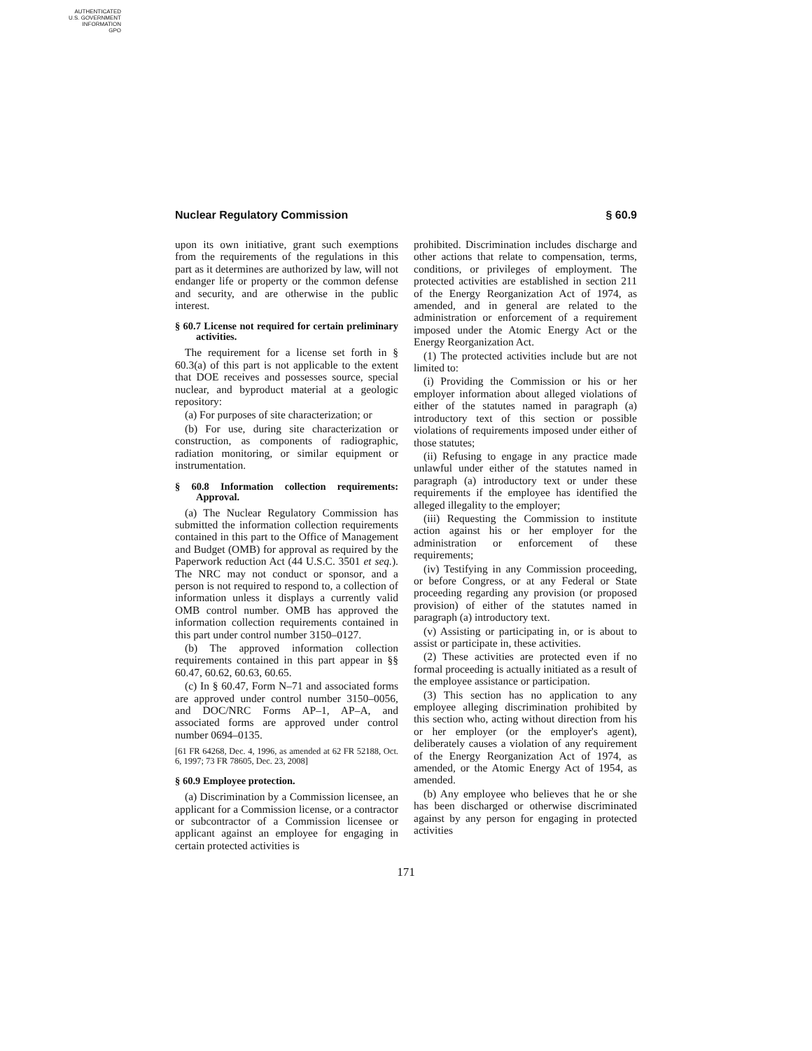AUTHENTICATED
U.S. GOVERNMENT
INFORMATION
GPO
Nuclear Regulatory Commission § 60.9
upon its own initiative, grant such exemptions from the requirements of the regulations in this part as it determines are authorized by law, will not endanger life or property or the common defense and security, and are otherwise in the public interest.
§ 60.7 License not required for certain preliminary activities.
The requirement for a license set forth in § 60.3(a) of this part is not applicable to the extent that DOE receives and possesses source, special nuclear, and byproduct material at a geologic repository:
(a) For purposes of site characterization; or
(b) For use, during site characterization or construction, as components of radiographic, radiation monitoring, or similar equipment or instrumentation.
§ 60.8 Information collection requirements: Approval.
(a) The Nuclear Regulatory Commission has submitted the information collection requirements contained in this part to the Office of Management and Budget (OMB) for approval as required by the Paperwork reduction Act (44 U.S.C. 3501 et seq.). The NRC may not conduct or sponsor, and a person is not required to respond to, a collection of information unless it displays a currently valid OMB control number. OMB has approved the information collection requirements contained in this part under control number 3150–0127.
(b) The approved information collection requirements contained in this part appear in §§ 60.47, 60.62, 60.63, 60.65.
(c) In § 60.47, Form N–71 and associated forms are approved under control number 3150–0056, and DOC/NRC Forms AP–1, AP–A, and associated forms are approved under control number 0694–0135.
[61 FR 64268, Dec. 4, 1996, as amended at 62 FR 52188, Oct. 6, 1997; 73 FR 78605, Dec. 23, 2008]
§ 60.9 Employee protection.
(a) Discrimination by a Commission licensee, an applicant for a Commission license, or a contractor or subcontractor of a Commission licensee or applicant against an employee for engaging in certain protected activities is
prohibited. Discrimination includes discharge and other actions that relate to compensation, terms, conditions, or privileges of employment. The protected activities are established in section 211 of the Energy Reorganization Act of 1974, as amended, and in general are related to the administration or enforcement of a requirement imposed under the Atomic Energy Act or the Energy Reorganization Act.
(1) The protected activities include but are not limited to:
(i) Providing the Commission or his or her employer information about alleged violations of either of the statutes named in paragraph (a) introductory text of this section or possible violations of requirements imposed under either of those statutes;
(ii) Refusing to engage in any practice made unlawful under either of the statutes named in paragraph (a) introductory text or under these requirements if the employee has identified the alleged illegality to the employer;
(iii) Requesting the Commission to institute action against his or her employer for the administration or enforcement of these requirements;
(iv) Testifying in any Commission proceeding, or before Congress, or at any Federal or State proceeding regarding any provision (or proposed provision) of either of the statutes named in paragraph (a) introductory text.
(v) Assisting or participating in, or is about to assist or participate in, these activities.
(2) These activities are protected even if no formal proceeding is actually initiated as a result of the employee assistance or participation.
(3) This section has no application to any employee alleging discrimination prohibited by this section who, acting without direction from his or her employer (or the employer's agent), deliberately causes a violation of any requirement of the Energy Reorganization Act of 1974, as amended, or the Atomic Energy Act of 1954, as amended.
(b) Any employee who believes that he or she has been discharged or otherwise discriminated against by any person for engaging in protected activities
171